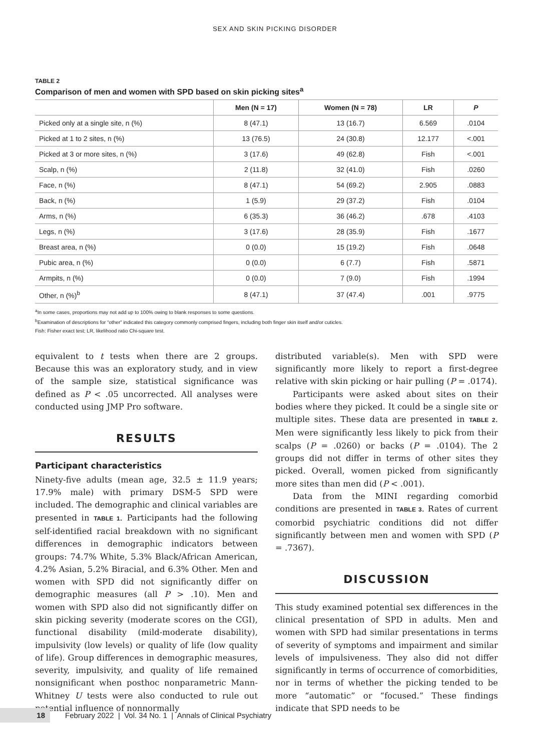SEX AND SKIN PICKING DISORDER
TABLE 2
Comparison of men and women with SPD based on skin picking sites<sup>a</sup>
| | Men (N = 17) | Women (N = 78) | LR | P |
| --- | --- | --- | --- | --- |
| Picked only at a single site, n (%) | 8 (47.1) | 13 (16.7) | 6.569 | .0104 |
| Picked at 1 to 2 sites, n (%) | 13 (76.5) | 24 (30.8) | 12.177 | <.001 |
| Picked at 3 or more sites, n (%) | 3 (17.6) | 49 (62.8) | Fish | <.001 |
| Scalp, n (%) | 2 (11.8) | 32 (41.0) | Fish | .0260 |
| Face, n (%) | 8 (47.1) | 54 (69.2) | 2.905 | .0883 |
| Back, n (%) | 1 (5.9) | 29 (37.2) | Fish | .0104 |
| Arms, n (%) | 6 (35.3) | 36 (46.2) | .678 | .4103 |
| Legs, n (%) | 3 (17.6) | 28 (35.9) | Fish | .1677 |
| Breast area, n (%) | 0 (0.0) | 15 (19.2) | Fish | .0648 |
| Pubic area, n (%) | 0 (0.0) | 6 (7.7) | Fish | .5871 |
| Armpits, n (%) | 0 (0.0) | 7 (9.0) | Fish | .1994 |
| Other, n (%)<sup>b</sup> | 8 (47.1) | 37 (47.4) | .001 | .9775 |
<sup>a</sup> In some cases, proportions may not add up to 100% owing to blank responses to some questions.
<sup>b</sup> Examination of descriptions for “other” indicated this category commonly comprised fingers, including both finger skin itself and/or cuticles.
Fish: Fisher exact test; LR, likelihood ratio Chi-square test.
equivalent to t tests when there are 2 groups. Because this was an exploratory study, and in view of the sample size, statistical significance was defined as P < .05 uncorrected. All analyses were conducted using JMP Pro software.
RESULTS
Participant characteristics
Ninety-five adults (mean age, 32.5 ± 11.9 years; 17.9% male) with primary DSM-5 SPD were included. The demographic and clinical variables are presented in TABLE 1. Participants had the following self-identified racial breakdown with no significant differences in demographic indicators between groups: 74.7% White, 5.3% Black/African American, 4.2% Asian, 5.2% Biracial, and 6.3% Other. Men and women with SPD did not significantly differ on demographic measures (all P > .10). Men and women with SPD also did not significantly differ on skin picking severity (moderate scores on the CGI), functional disability (mild-moderate disability), impulsivity (low levels) or quality of life (low quality of life). Group differences in demographic measures, severity, impulsivity, and quality of life remained nonsignificant when posthoc nonparametric Mann-Whitney U tests were also conducted to rule out potential influence of nonnormally
distributed variable(s). Men with SPD were significantly more likely to report a first-degree relative with skin picking or hair pulling (P = .0174).
Participants were asked about sites on their bodies where they picked. It could be a single site or multiple sites. These data are presented in TABLE 2. Men were significantly less likely to pick from their scalps (P = .0260) or backs (P = .0104). The 2 groups did not differ in terms of other sites they picked. Overall, women picked from significantly more sites than men did (P < .001).
Data from the MINI regarding comorbid conditions are presented in TABLE 3. Rates of current comorbid psychiatric conditions did not differ significantly between men and women with SPD (P = .7367).
DISCUSSION
This study examined potential sex differences in the clinical presentation of SPD in adults. Men and women with SPD had similar presentations in terms of severity of symptoms and impairment and similar levels of impulsiveness. They also did not differ significantly in terms of occurrence of comorbidities, nor in terms of whether the picking tended to be more “automatic” or “focused.” These findings indicate that SPD needs to be
18 February 2022 | Vol. 34 No. 1 | Annals of Clinical Psychiatry